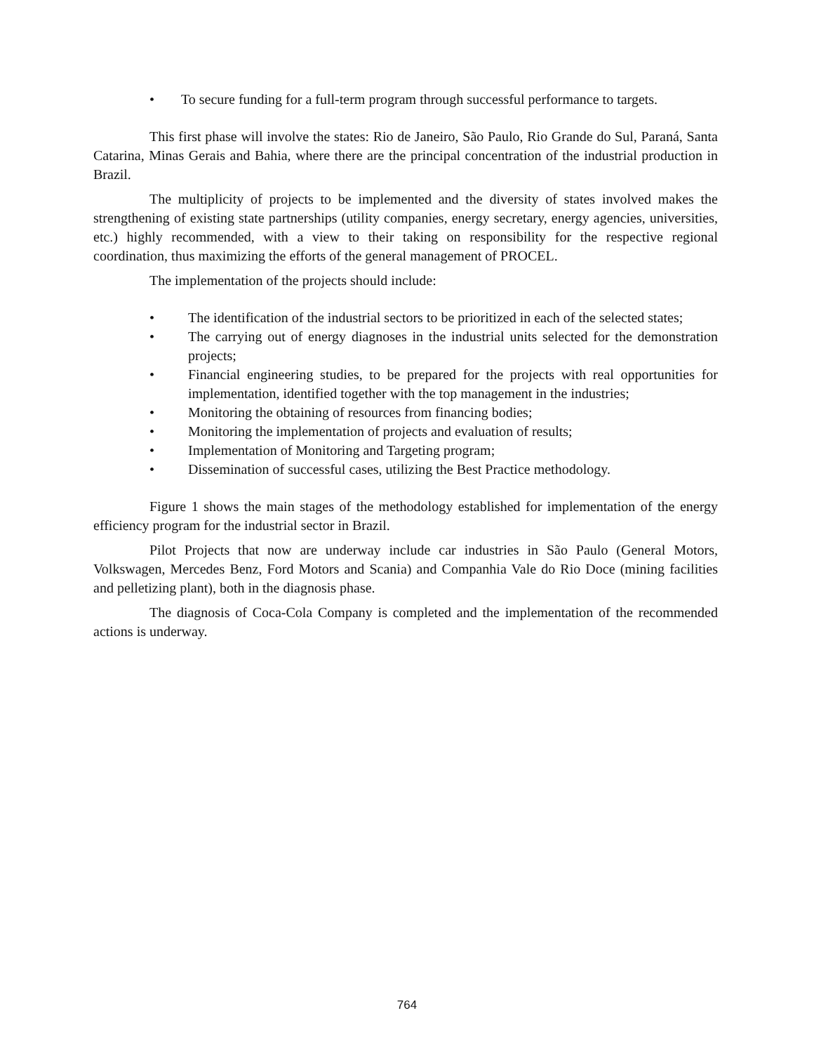• To secure funding for a full-term program through successful performance to targets.
This first phase will involve the states: Rio de Janeiro, São Paulo, Rio Grande do Sul, Paraná, Santa Catarina, Minas Gerais and Bahia, where there are the principal concentration of the industrial production in Brazil.
The multiplicity of projects to be implemented and the diversity of states involved makes the strengthening of existing state partnerships (utility companies, energy secretary, energy agencies, universities, etc.) highly recommended, with a view to their taking on responsibility for the respective regional coordination, thus maximizing the efforts of the general management of PROCEL.
The implementation of the projects should include:
• The identification of the industrial sectors to be prioritized in each of the selected states;
• The carrying out of energy diagnoses in the industrial units selected for the demonstration projects;
• Financial engineering studies, to be prepared for the projects with real opportunities for implementation, identified together with the top management in the industries;
• Monitoring the obtaining of resources from financing bodies;
• Monitoring the implementation of projects and evaluation of results;
• Implementation of Monitoring and Targeting program;
• Dissemination of successful cases, utilizing the Best Practice methodology.
Figure 1 shows the main stages of the methodology established for implementation of the energy efficiency program for the industrial sector in Brazil.
Pilot Projects that now are underway include car industries in São Paulo (General Motors, Volkswagen, Mercedes Benz, Ford Motors and Scania) and Companhia Vale do Rio Doce (mining facilities and pelletizing plant), both in the diagnosis phase.
The diagnosis of Coca-Cola Company is completed and the implementation of the recommended actions is underway.
764